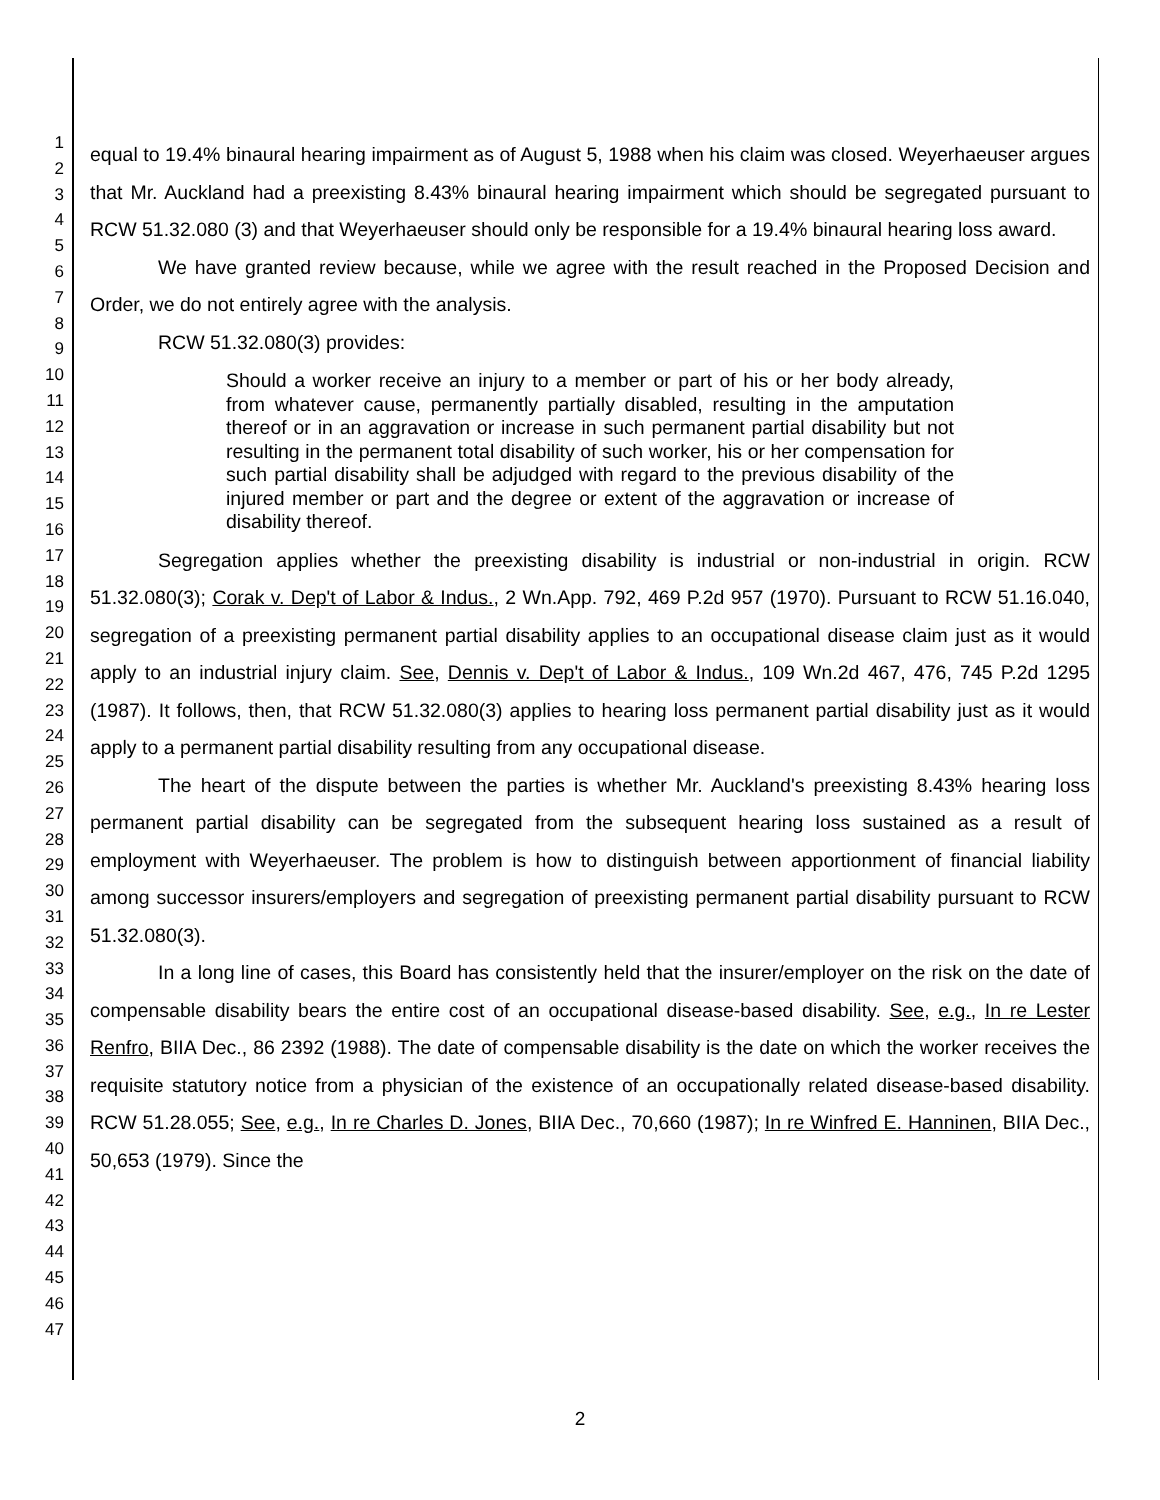1
2
3
4
5
6
7
8
9
10
11
12
13
14
15
16
17
18
19
20
21
22
23
24
25
26
27
28
29
30
31
32
33
34
35
36
37
38
39
40
41
42
43
44
45
46
47
equal to 19.4% binaural hearing impairment as of August 5, 1988 when his claim was closed. Weyerhaeuser argues that Mr. Auckland had a preexisting 8.43% binaural hearing impairment which should be segregated pursuant to RCW 51.32.080 (3) and that Weyerhaeuser should only be responsible for a 19.4% binaural hearing loss award.
We have granted review because, while we agree with the result reached in the Proposed Decision and Order, we do not entirely agree with the analysis.
RCW 51.32.080(3) provides:
Should a worker receive an injury to a member or part of his or her body already, from whatever cause, permanently partially disabled, resulting in the amputation thereof or in an aggravation or increase in such permanent partial disability but not resulting in the permanent total disability of such worker, his or her compensation for such partial disability shall be adjudged with regard to the previous disability of the injured member or part and the degree or extent of the aggravation or increase of disability thereof.
Segregation applies whether the preexisting disability is industrial or non-industrial in origin. RCW 51.32.080(3); Corak v. Dep't of Labor & Indus., 2 Wn.App. 792, 469 P.2d 957 (1970). Pursuant to RCW 51.16.040, segregation of a preexisting permanent partial disability applies to an occupational disease claim just as it would apply to an industrial injury claim. See, Dennis v. Dep't of Labor & Indus., 109 Wn.2d 467, 476, 745 P.2d 1295 (1987). It follows, then, that RCW 51.32.080(3) applies to hearing loss permanent partial disability just as it would apply to a permanent partial disability resulting from any occupational disease.
The heart of the dispute between the parties is whether Mr. Auckland's preexisting 8.43% hearing loss permanent partial disability can be segregated from the subsequent hearing loss sustained as a result of employment with Weyerhaeuser. The problem is how to distinguish between apportionment of financial liability among successor insurers/employers and segregation of preexisting permanent partial disability pursuant to RCW 51.32.080(3).
In a long line of cases, this Board has consistently held that the insurer/employer on the risk on the date of compensable disability bears the entire cost of an occupational disease-based disability. See, e.g., In re Lester Renfro, BIIA Dec., 86 2392 (1988). The date of compensable disability is the date on which the worker receives the requisite statutory notice from a physician of the existence of an occupationally related disease-based disability. RCW 51.28.055; See, e.g., In re Charles D. Jones, BIIA Dec., 70,660 (1987); In re Winfred E. Hanninen, BIIA Dec., 50,653 (1979). Since the
2